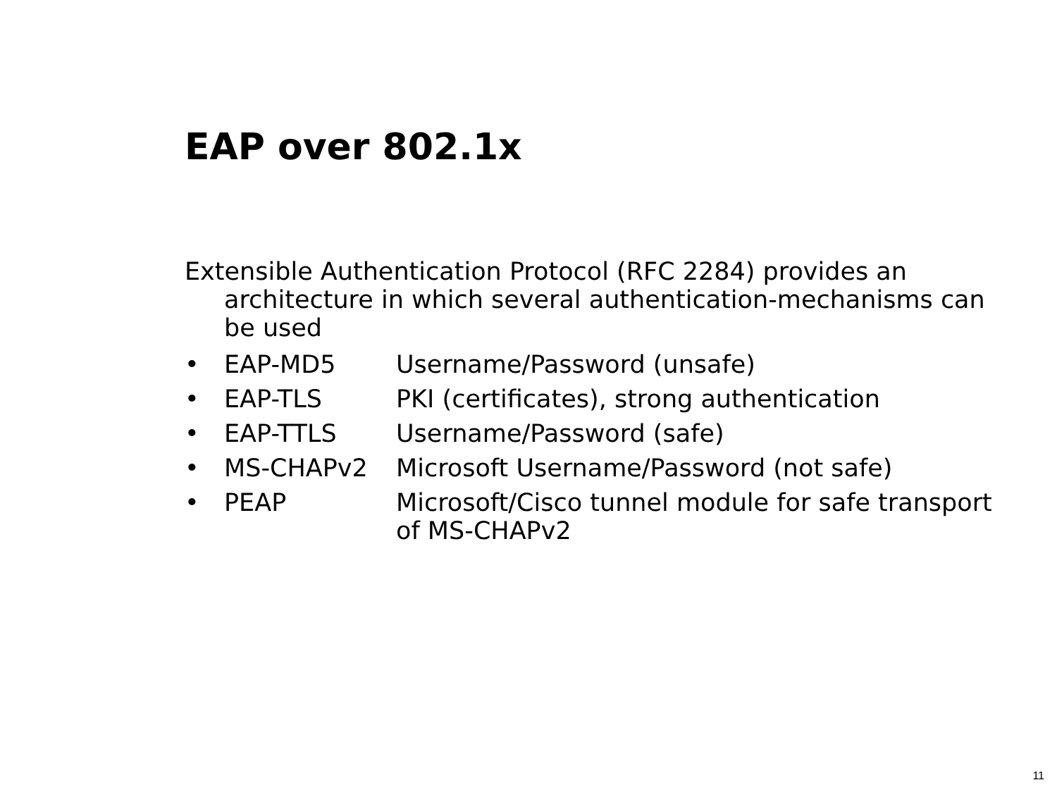EAP over 802.1x
Extensible Authentication Protocol (RFC 2284) provides an architecture in which several authentication-mechanisms can be used
• EAP-MD5 Username/Password (unsafe)
• EAP-TLS PKI (certificates), strong authentication
• EAP-TTLS Username/Password (safe)
• MS-CHAPv2 Microsoft Username/Password (not safe)
• PEAP Microsoft/Cisco tunnel module for safe transport of MS-CHAPv2
11